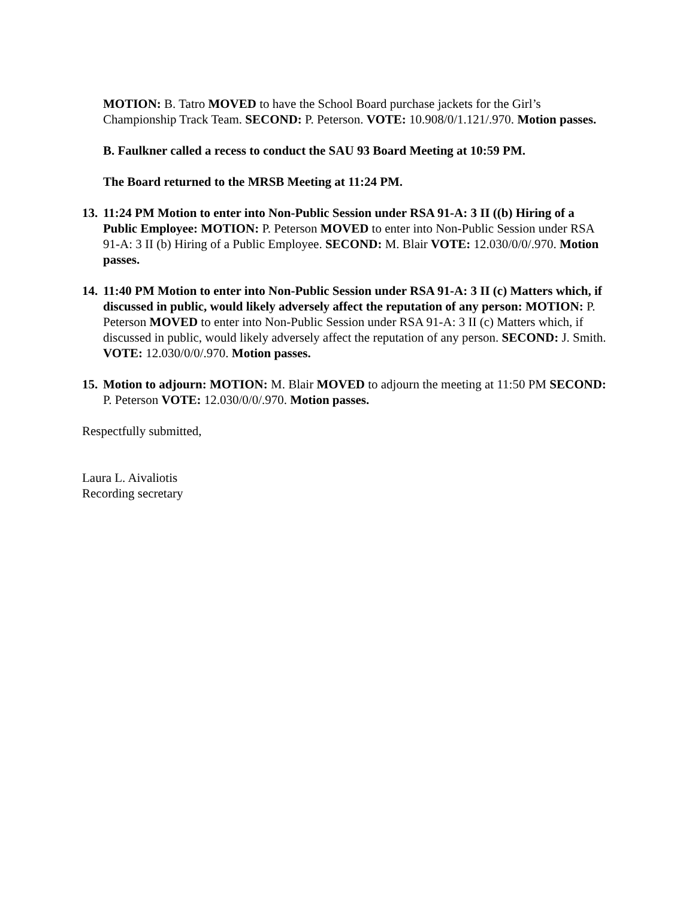MOTION: B. Tatro MOVED to have the School Board purchase jackets for the Girl’s Championship Track Team. SECOND: P. Peterson. VOTE: 10.908/0/1.121/.970. Motion passes.
B. Faulkner called a recess to conduct the SAU 93 Board Meeting at 10:59 PM.
The Board returned to the MRSB Meeting at 11:24 PM.
13.
11:24 PM Motion to enter into Non-Public Session under RSA 91-A: 3 II ((b) Hiring of a Public Employee: MOTION: P. Peterson MOVED to enter into Non-Public Session under RSA 91-A: 3 II (b) Hiring of a Public Employee. SECOND: M. Blair VOTE: 12.030/0/0/.970. Motion passes.
14.
11:40 PM Motion to enter into Non-Public Session under RSA 91-A: 3 II (c) Matters which, if discussed in public, would likely adversely affect the reputation of any person: MOTION: P. Peterson MOVED to enter into Non-Public Session under RSA 91-A: 3 II (c) Matters which, if discussed in public, would likely adversely affect the reputation of any person. SECOND: J. Smith. VOTE: 12.030/0/0/.970. Motion passes.
15.
Motion to adjourn: MOTION: M. Blair MOVED to adjourn the meeting at 11:50 PM SECOND: P. Peterson VOTE: 12.030/0/0/.970. Motion passes.
Respectfully submitted,
Laura L. Aivaliotis
Recording secretary